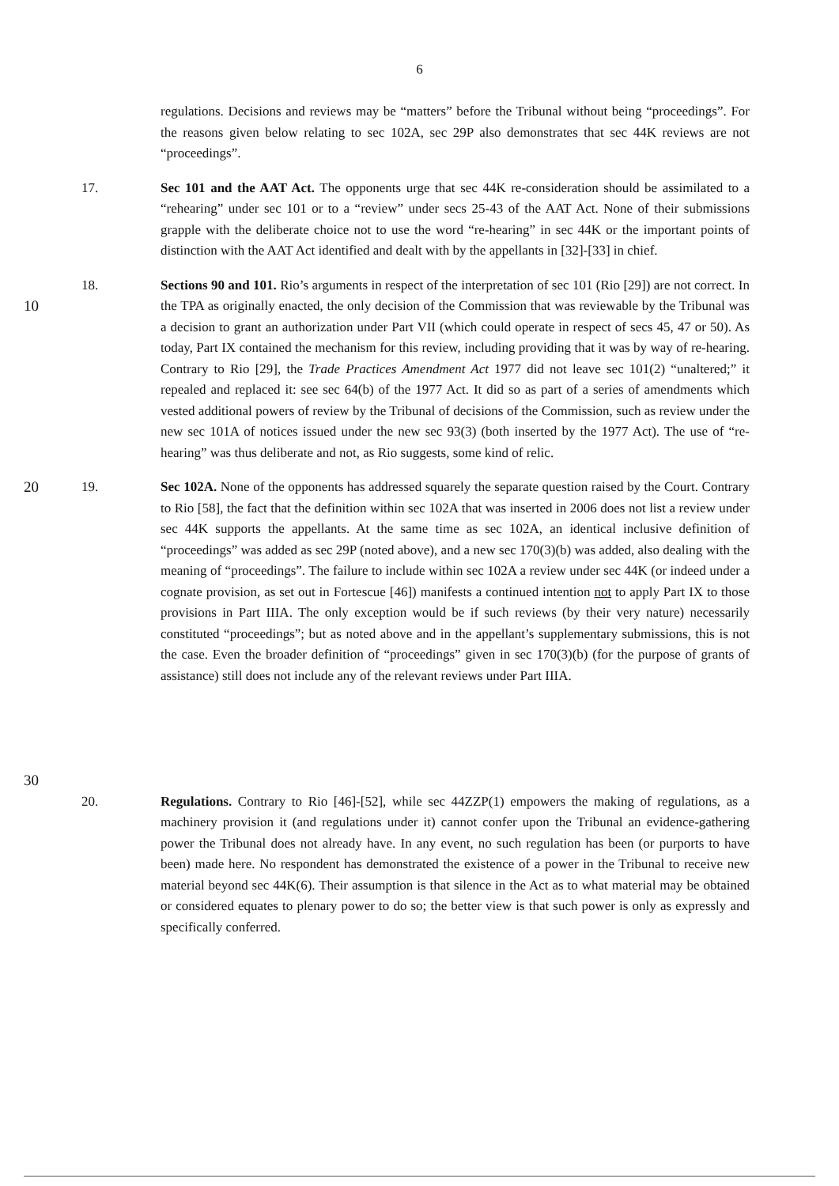6
regulations. Decisions and reviews may be “matters” before the Tribunal without being “proceedings”. For the reasons given below relating to sec 102A, sec 29P also demonstrates that sec 44K reviews are not “proceedings”.
17. Sec 101 and the AAT Act. The opponents urge that sec 44K re-consideration should be assimilated to a “rehearing” under sec 101 or to a “review” under secs 25-43 of the AAT Act. None of their submissions grapple with the deliberate choice not to use the word “re-hearing” in sec 44K or the important points of distinction with the AAT Act identified and dealt with by the appellants in [32]-[33] in chief.
10 18. Sections 90 and 101. Rio’s arguments in respect of the interpretation of sec 101 (Rio [29]) are not correct. In the TPA as originally enacted, the only decision of the Commission that was reviewable by the Tribunal was a decision to grant an authorization under Part VII (which could operate in respect of secs 45, 47 or 50). As today, Part IX contained the mechanism for this review, including providing that it was by way of re-hearing. Contrary to Rio [29], the Trade Practices Amendment Act 1977 did not leave sec 101(2) “unaltered;” it repealed and replaced it: see sec 64(b) of the 1977 Act. It did so as part of a series of amendments which vested additional powers of review by the Tribunal of decisions of the Commission, such as review under the new sec 101A of notices issued under the new sec 93(3) (both inserted by the 1977 Act). The use of “re-hearing” was thus deliberate and not, as Rio suggests, some kind of relic.
20
30
19. Sec 102A. None of the opponents has addressed squarely the separate question raised by the Court. Contrary to Rio [58], the fact that the definition within sec 102A that was inserted in 2006 does not list a review under sec 44K supports the appellants. At the same time as sec 102A, an identical inclusive definition of “proceedings” was added as sec 29P (noted above), and a new sec 170(3)(b) was added, also dealing with the meaning of “proceedings”. The failure to include within sec 102A a review under sec 44K (or indeed under a cognate provision, as set out in Fortescue [46]) manifests a continued intention not to apply Part IX to those provisions in Part IIIA. The only exception would be if such reviews (by their very nature) necessarily constituted “proceedings”; but as noted above and in the appellant’s supplementary submissions, this is not the case. Even the broader definition of “proceedings” given in sec 170(3)(b) (for the purpose of grants of assistance) still does not include any of the relevant reviews under Part IIIA.
20. Regulations. Contrary to Rio [46]-[52], while sec 44ZZP(1) empowers the making of regulations, as a machinery provision it (and regulations under it) cannot confer upon the Tribunal an evidence-gathering power the Tribunal does not already have. In any event, no such regulation has been (or purports to have been) made here. No respondent has demonstrated the existence of a power in the Tribunal to receive new material beyond sec 44K(6). Their assumption is that silence in the Act as to what material may be obtained or considered equates to plenary power to do so; the better view is that such power is only as expressly and specifically conferred.